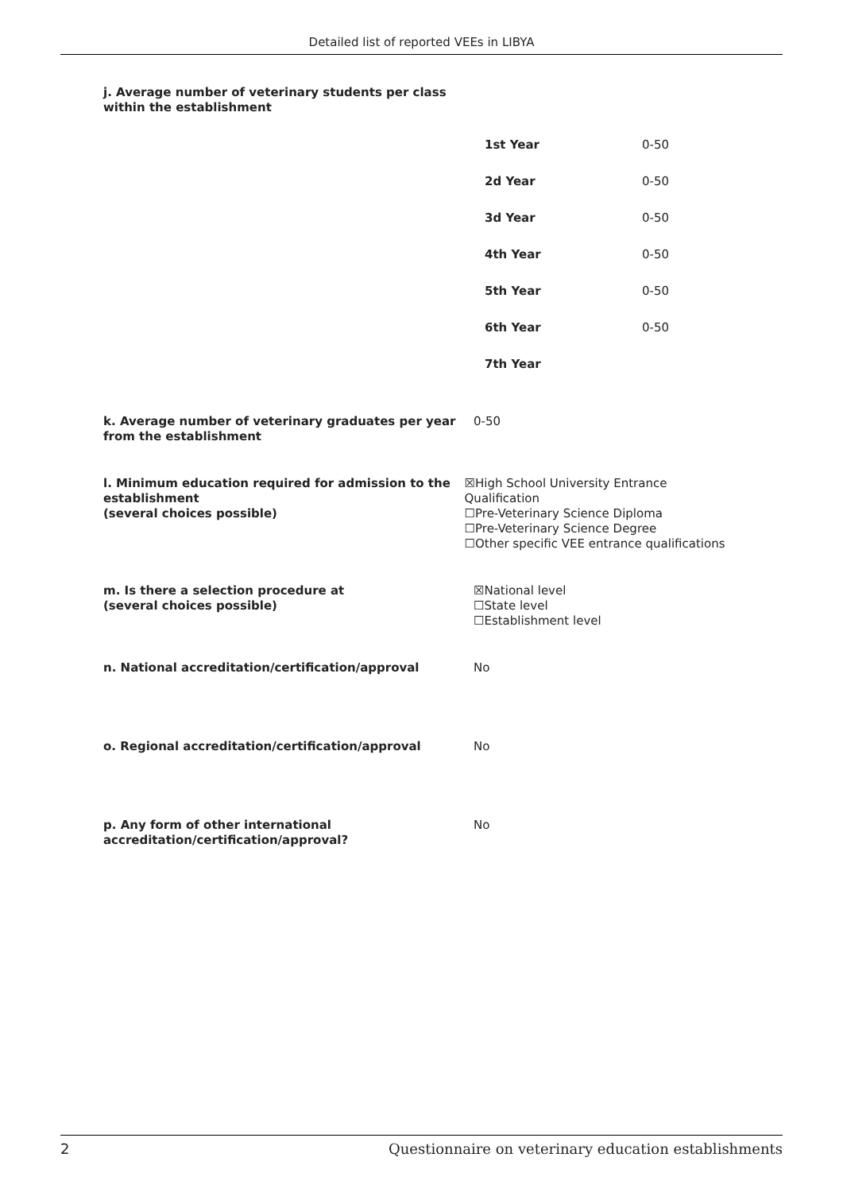Detailed list of reported VEEs in LIBYA
j. Average number of veterinary students per class within the establishment
| 1st Year | 0-50 |
| 2d Year | 0-50 |
| 3d Year | 0-50 |
| 4th Year | 0-50 |
| 5th Year | 0-50 |
| 6th Year | 0-50 |
| 7th Year | |
k. Average number of veterinary graduates per year from the establishment
0-50
l. Minimum education required for admission to the establishment
(several choices possible)
☒High School University Entrance Qualification
☐Pre-Veterinary Science Diploma
☐Pre-Veterinary Science Degree
☐Other specific VEE entrance qualifications
m. Is there a selection procedure at
(several choices possible)
☒National level
☐State level
☐Establishment level
n. National accreditation/certification/approval No
o. Regional accreditation/certification/approval No
p. Any form of other international accreditation/certification/approval?
No
2 Questionnaire on veterinary education establishments